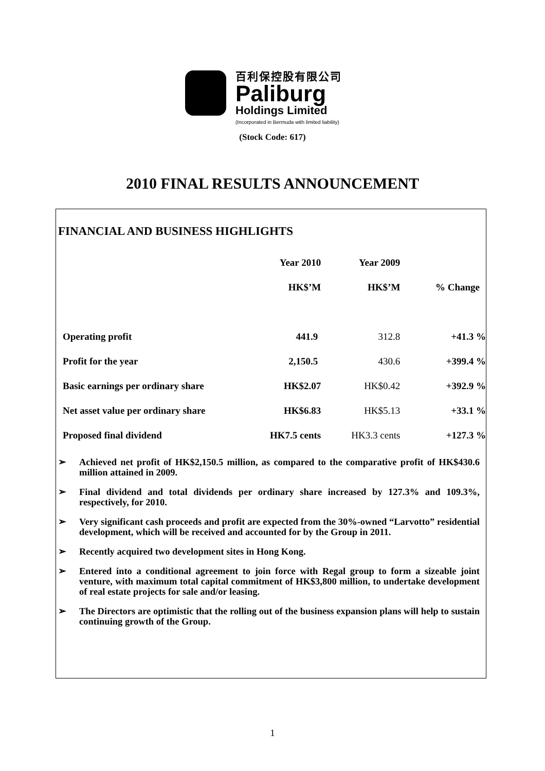百利保控股有限公司
Paliburg
Holdings Limited
(Incorporated in Bermuda with limited liability)
(Stock Code: 617)
2010 FINAL RESULTS ANNOUNCEMENT
FINANCIAL AND BUSINESS HIGHLIGHTS
| | Year 2010 | Year 2009 | |
| --- | --- | --- | --- |
| | HK$’M | HK$’M | % Change |
| Operating profit | 441.9 | 312.8 | +41.3 % |
| Profit for the year | 2,150.5 | 430.6 | +399.4 % |
| Basic earnings per ordinary share | HK$2.07 | HK$0.42 | +392.9 % |
| Net asset value per ordinary share | HK$6.83 | HK$5.13 | +33.1 % |
| Proposed final dividend | HK7.5 cents | HK3.3 cents | +127.3 % |
➢ Achieved net profit of HK$2,150.5 million, as compared to the comparative profit of HK$430.6 million attained in 2009.
➢ Final dividend and total dividends per ordinary share increased by 127.3% and 109.3%, respectively, for 2010.
➢ Very significant cash proceeds and profit are expected from the 30%-owned “Larvotto” residential development, which will be received and accounted for by the Group in 2011.
➢ Recently acquired two development sites in Hong Kong.
➢ Entered into a conditional agreement to join force with Regal group to form a sizeable joint venture, with maximum total capital commitment of HK$3,800 million, to undertake development of real estate projects for sale and/or leasing.
➢ The Directors are optimistic that the rolling out of the business expansion plans will help to sustain continuing growth of the Group.
1